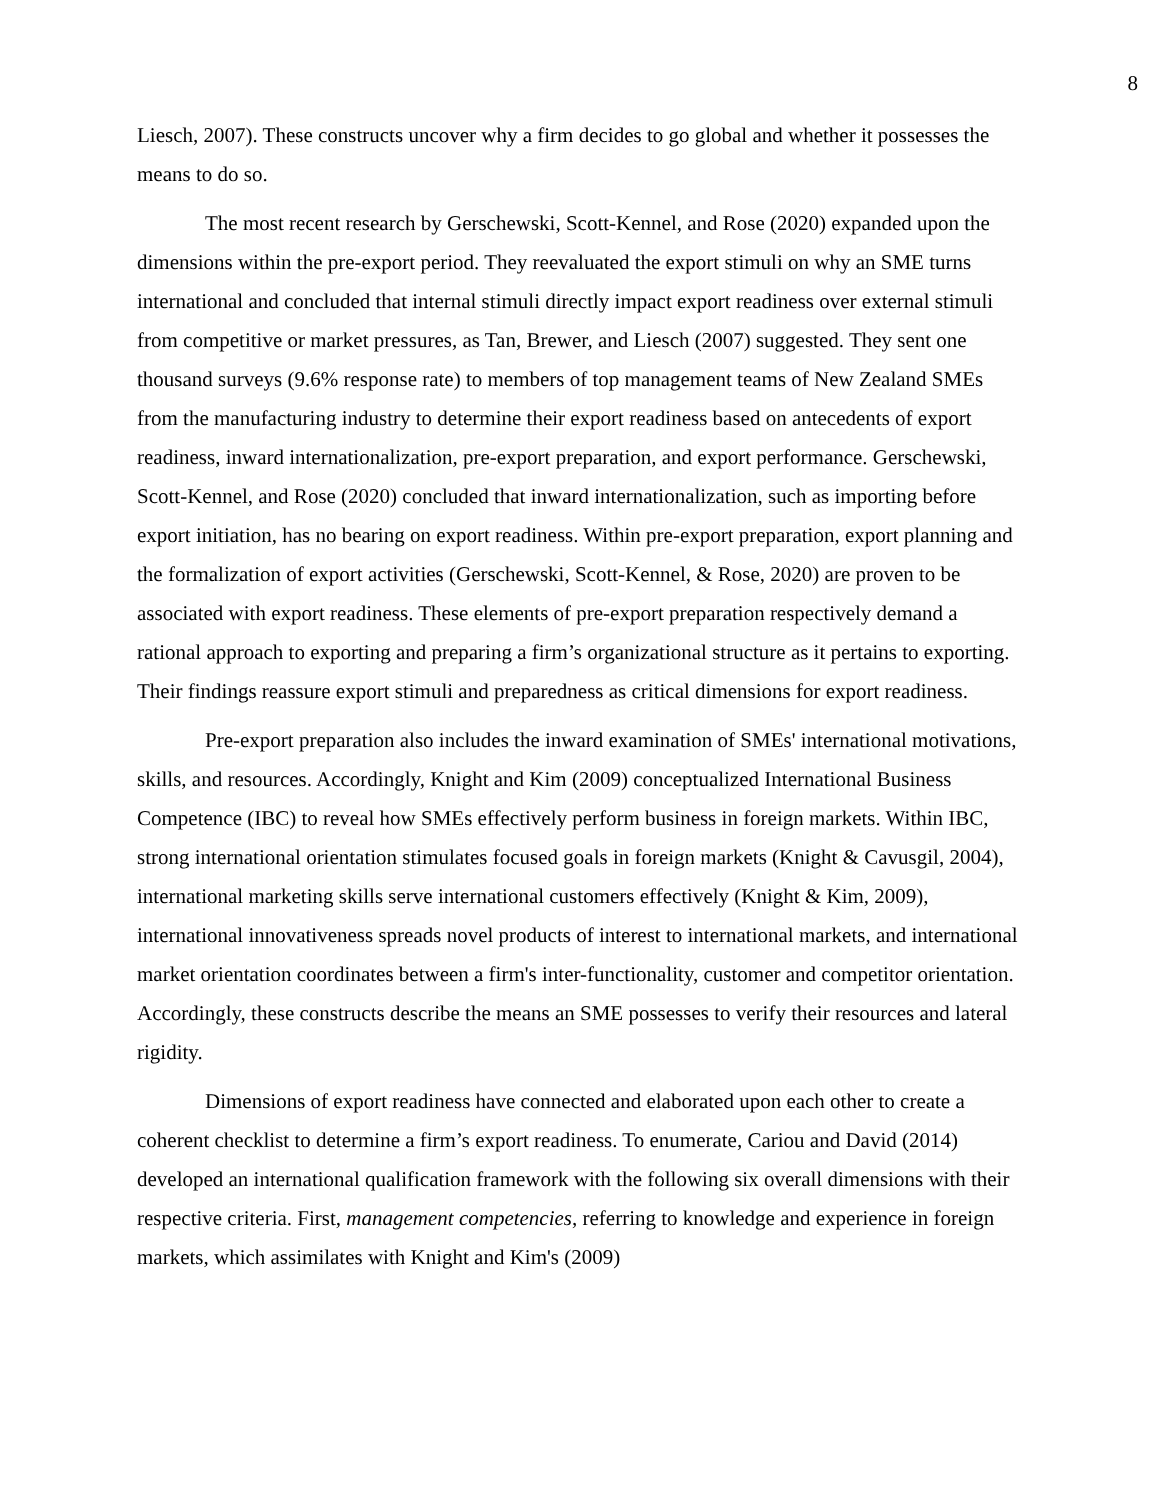8
Liesch, 2007). These constructs uncover why a firm decides to go global and whether it possesses the means to do so.
The most recent research by Gerschewski, Scott-Kennel, and Rose (2020) expanded upon the dimensions within the pre-export period. They reevaluated the export stimuli on why an SME turns international and concluded that internal stimuli directly impact export readiness over external stimuli from competitive or market pressures, as Tan, Brewer, and Liesch (2007) suggested. They sent one thousand surveys (9.6% response rate) to members of top management teams of New Zealand SMEs from the manufacturing industry to determine their export readiness based on antecedents of export readiness, inward internationalization, pre-export preparation, and export performance. Gerschewski, Scott-Kennel, and Rose (2020) concluded that inward internationalization, such as importing before export initiation, has no bearing on export readiness. Within pre-export preparation, export planning and the formalization of export activities (Gerschewski, Scott-Kennel, & Rose, 2020) are proven to be associated with export readiness. These elements of pre-export preparation respectively demand a rational approach to exporting and preparing a firm’s organizational structure as it pertains to exporting. Their findings reassure export stimuli and preparedness as critical dimensions for export readiness.
Pre-export preparation also includes the inward examination of SMEs' international motivations, skills, and resources. Accordingly, Knight and Kim (2009) conceptualized International Business Competence (IBC) to reveal how SMEs effectively perform business in foreign markets. Within IBC, strong international orientation stimulates focused goals in foreign markets (Knight & Cavusgil, 2004), international marketing skills serve international customers effectively (Knight & Kim, 2009), international innovativeness spreads novel products of interest to international markets, and international market orientation coordinates between a firm's inter-functionality, customer and competitor orientation. Accordingly, these constructs describe the means an SME possesses to verify their resources and lateral rigidity.
Dimensions of export readiness have connected and elaborated upon each other to create a coherent checklist to determine a firm’s export readiness. To enumerate, Cariou and David (2014) developed an international qualification framework with the following six overall dimensions with their respective criteria. First, management competencies, referring to knowledge and experience in foreign markets, which assimilates with Knight and Kim's (2009)